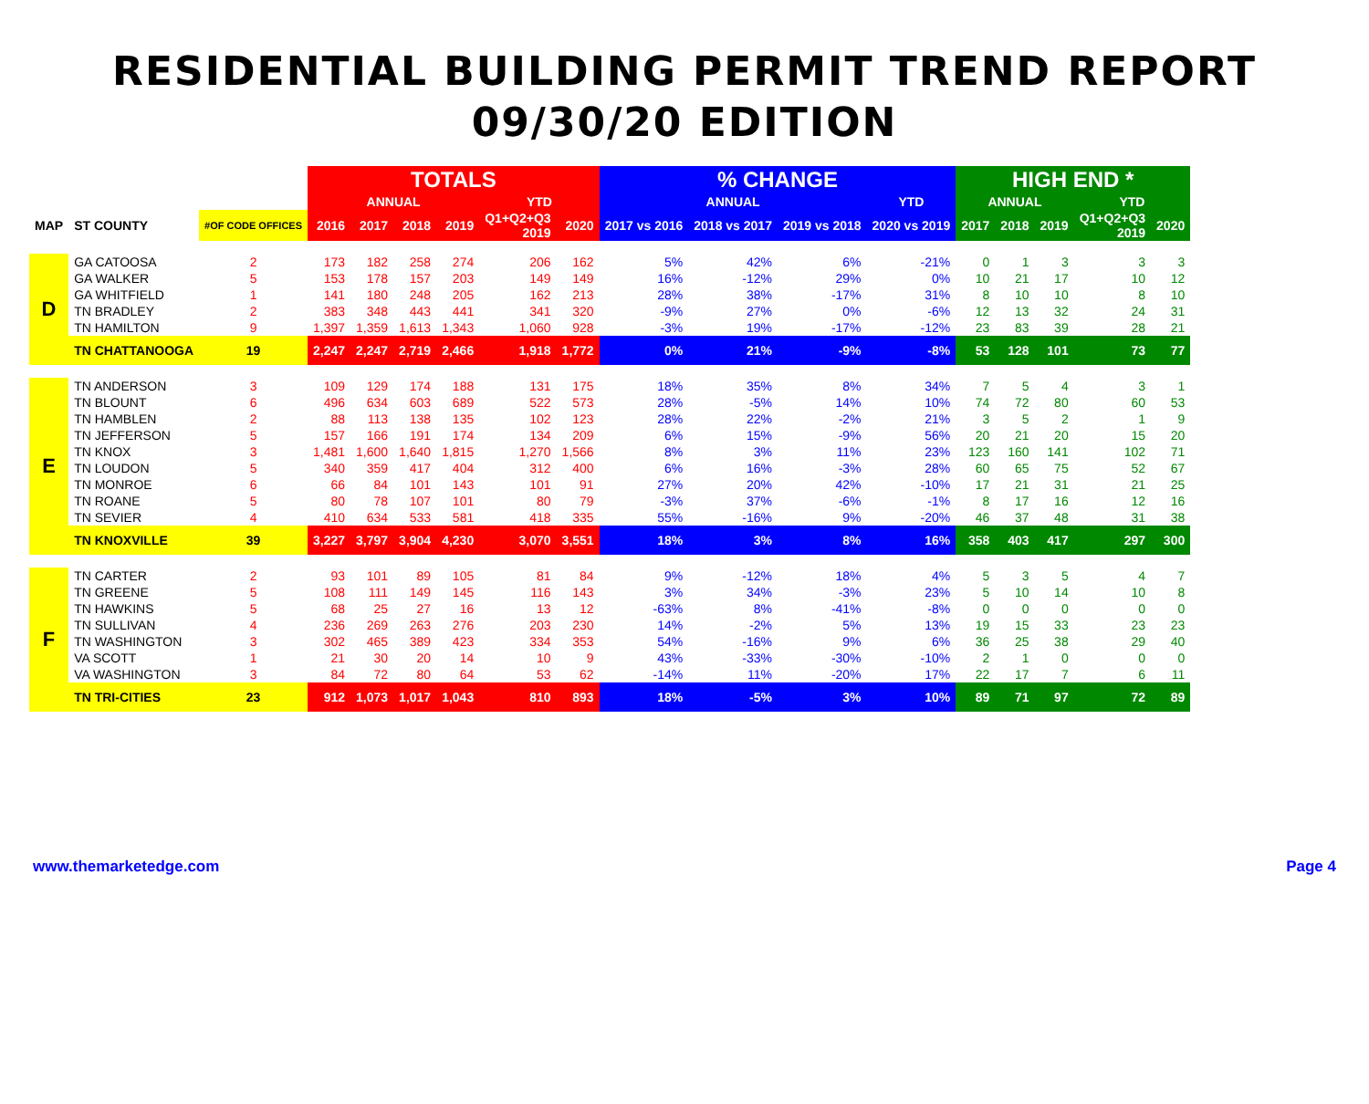RESIDENTIAL BUILDING PERMIT TREND REPORT
09/30/20 EDITION
| | | | TOTALS | | | | | | % CHANGE | | | | HIGH END * | | | | |
| --- | --- | --- | --- | --- | --- | --- | --- | --- | --- | --- | --- | --- | --- | --- | --- | --- | --- |
| | | | ANNUAL | | | | YTD | | ANNUAL | | | YTD | ANNUAL | | | YTD | |
| MAP | ST COUNTY | #OF CODE OFFICES | 2016 | 2017 | 2018 | 2019 | Q1+Q2+Q3 2019 | 2020 | 2017 vs 2016 | 2018 vs 2017 | 2019 vs 2018 | 2020 vs 2019 | 2017 | 2018 | 2019 | Q1+Q2+Q3 2019 | 2020 |
| D | GA CATOOSA | 2 | 173 | 182 | 258 | 274 | 206 | 162 | 5% | 42% | 6% | -21% | 0 | 1 | 3 | 3 | 3 |
| | GA WALKER | 5 | 153 | 178 | 157 | 203 | 149 | 149 | 16% | -12% | 29% | 0% | 10 | 21 | 17 | 10 | 12 |
| | GA WHITFIELD | 1 | 141 | 180 | 248 | 205 | 162 | 213 | 28% | 38% | -17% | 31% | 8 | 10 | 10 | 8 | 10 |
| | TN BRADLEY | 2 | 383 | 348 | 443 | 441 | 341 | 320 | -9% | 27% | 0% | -6% | 12 | 13 | 32 | 24 | 31 |
| | TN HAMILTON | 9 | 1,397 | 1,359 | 1,613 | 1,343 | 1,060 | 928 | -3% | 19% | -17% | -12% | 23 | 83 | 39 | 28 | 21 |
| | TN CHATTANOOGA | 19 | 2,247 | 2,247 | 2,719 | 2,466 | 1,918 | 1,772 | 0% | 21% | -9% | -8% | 53 | 128 | 101 | 73 | 77 |
| E | TN ANDERSON | 3 | 109 | 129 | 174 | 188 | 131 | 175 | 18% | 35% | 8% | 34% | 7 | 5 | 4 | 3 | 1 |
| | TN BLOUNT | 6 | 496 | 634 | 603 | 689 | 522 | 573 | 28% | -5% | 14% | 10% | 74 | 72 | 80 | 60 | 53 |
| | TN HAMBLEN | 2 | 88 | 113 | 138 | 135 | 102 | 123 | 28% | 22% | -2% | 21% | 3 | 5 | 2 | 1 | 9 |
| | TN JEFFERSON | 5 | 157 | 166 | 191 | 174 | 134 | 209 | 6% | 15% | -9% | 56% | 20 | 21 | 20 | 15 | 20 |
| | TN KNOX | 3 | 1,481 | 1,600 | 1,640 | 1,815 | 1,270 | 1,566 | 8% | 3% | 11% | 23% | 123 | 160 | 141 | 102 | 71 |
| | TN LOUDON | 5 | 340 | 359 | 417 | 404 | 312 | 400 | 6% | 16% | -3% | 28% | 60 | 65 | 75 | 52 | 67 |
| | TN MONROE | 6 | 66 | 84 | 101 | 143 | 101 | 91 | 27% | 20% | 42% | -10% | 17 | 21 | 31 | 21 | 25 |
| | TN ROANE | 5 | 80 | 78 | 107 | 101 | 80 | 79 | -3% | 37% | -6% | -1% | 8 | 17 | 16 | 12 | 16 |
| | TN SEVIER | 4 | 410 | 634 | 533 | 581 | 418 | 335 | 55% | -16% | 9% | -20% | 46 | 37 | 48 | 31 | 38 |
| | TN KNOXVILLE | 39 | 3,227 | 3,797 | 3,904 | 4,230 | 3,070 | 3,551 | 18% | 3% | 8% | 16% | 358 | 403 | 417 | 297 | 300 |
| F | TN CARTER | 2 | 93 | 101 | 89 | 105 | 81 | 84 | 9% | -12% | 18% | 4% | 5 | 3 | 5 | 4 | 7 |
| | TN GREENE | 5 | 108 | 111 | 149 | 145 | 116 | 143 | 3% | 34% | -3% | 23% | 5 | 10 | 14 | 10 | 8 |
| | TN HAWKINS | 5 | 68 | 25 | 27 | 16 | 13 | 12 | -63% | 8% | -41% | -8% | 0 | 0 | 0 | 0 | 0 |
| | TN SULLIVAN | 4 | 236 | 269 | 263 | 276 | 203 | 230 | 14% | -2% | 5% | 13% | 19 | 15 | 33 | 23 | 23 |
| | TN WASHINGTON | 3 | 302 | 465 | 389 | 423 | 334 | 353 | 54% | -16% | 9% | 6% | 36 | 25 | 38 | 29 | 40 |
| | VA SCOTT | 1 | 21 | 30 | 20 | 14 | 10 | 9 | 43% | -33% | -30% | -10% | 2 | 1 | 0 | 0 | 0 |
| | VA WASHINGTON | 3 | 84 | 72 | 80 | 64 | 53 | 62 | -14% | 11% | -20% | 17% | 22 | 17 | 7 | 6 | 11 |
| | TN TRI-CITIES | 23 | 912 | 1,073 | 1,017 | 1,043 | 810 | 893 | 18% | -5% | 3% | 10% | 89 | 71 | 97 | 72 | 89 |
www.themarketedge.com Page 4